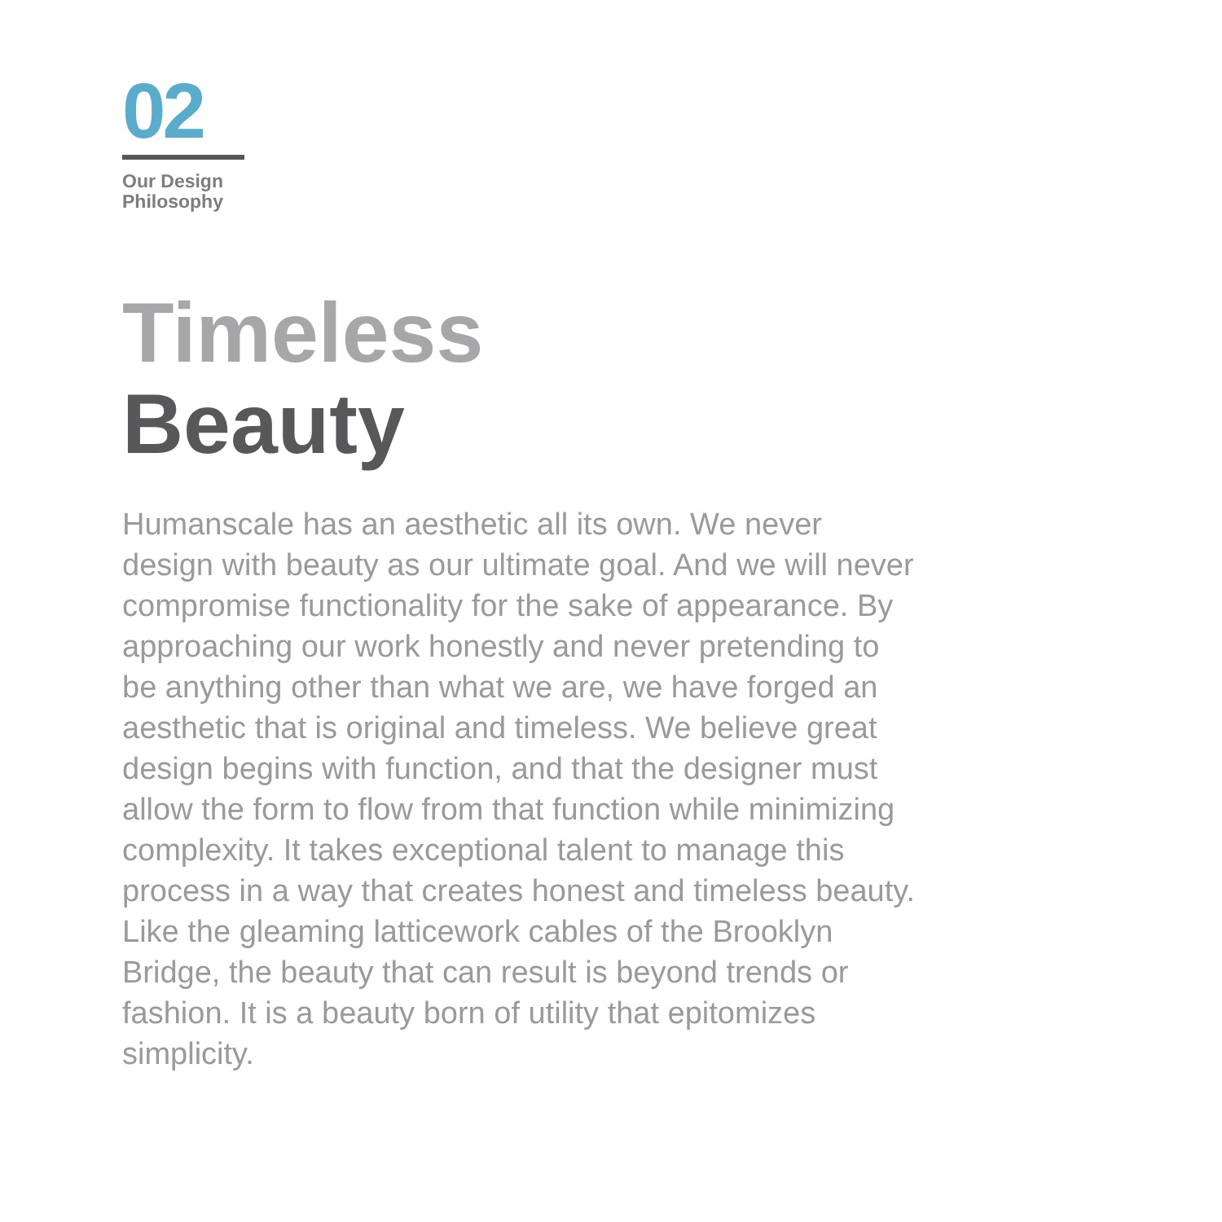02
Our Design
Philosophy
Timeless
Beauty
Humanscale has an aesthetic all its own. We never design with beauty as our ultimate goal. And we will never compromise functionality for the sake of appearance. By approaching our work honestly and never pretending to be anything other than what we are, we have forged an aesthetic that is original and timeless. We believe great design begins with function, and that the designer must allow the form to flow from that function while minimizing complexity. It takes exceptional talent to manage this process in a way that creates honest and timeless beauty. Like the gleaming latticework cables of the Brooklyn Bridge, the beauty that can result is beyond trends or fashion. It is a beauty born of utility that epitomizes simplicity.